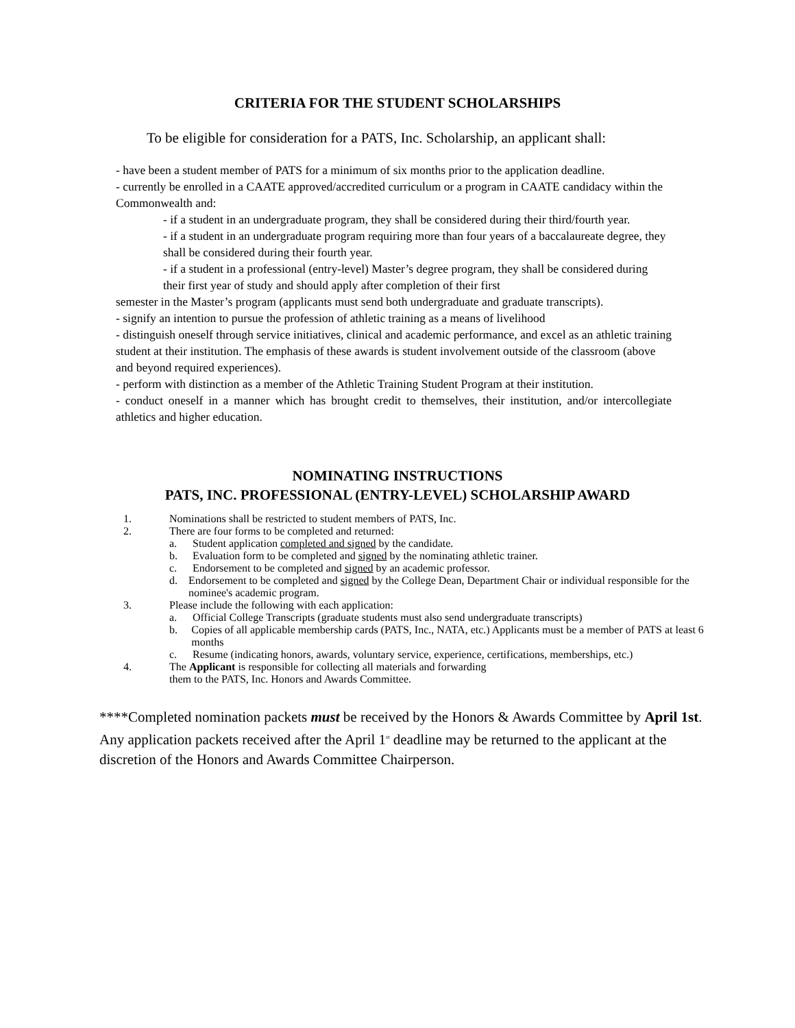CRITERIA FOR THE STUDENT SCHOLARSHIPS
To be eligible for consideration for a PATS, Inc. Scholarship, an applicant shall:
- have been a student member of PATS for a minimum of six months prior to the application deadline.
- currently be enrolled in a CAATE approved/accredited curriculum or a program in CAATE candidacy within the Commonwealth and:
- if a student in an undergraduate program, they shall be considered during their third/fourth year.
- if a student in an undergraduate program requiring more than four years of a baccalaureate degree, they shall be considered during their fourth year.
- if a student in a professional (entry-level) Master’s degree program, they shall be considered during their first year of study and should apply after completion of their first
semester in the Master’s program (applicants must send both undergraduate and graduate transcripts).
- signify an intention to pursue the profession of athletic training as a means of livelihood
- distinguish oneself through service initiatives, clinical and academic performance, and excel as an athletic training student at their institution. The emphasis of these awards is student involvement outside of the classroom (above and beyond required experiences).
- perform with distinction as a member of the Athletic Training Student Program at their institution.
- conduct oneself in a manner which has brought credit to themselves, their institution, and/or intercollegiate athletics and higher education.
NOMINATING INSTRUCTIONS
PATS, INC. PROFESSIONAL (ENTRY-LEVEL) SCHOLARSHIP AWARD
1. Nominations shall be restricted to student members of PATS, Inc.
2. There are four forms to be completed and returned:
a. Student application completed and signed by the candidate.
b. Evaluation form to be completed and signed by the nominating athletic trainer.
c. Endorsement to be completed and signed by an academic professor.
d. Endorsement to be completed and signed by the College Dean, Department Chair or individual responsible for the nominee's academic program.
3. Please include the following with each application:
a. Official College Transcripts (graduate students must also send undergraduate transcripts)
b. Copies of all applicable membership cards (PATS, Inc., NATA, etc.) Applicants must be a member of PATS at least 6 months
c. Resume (indicating honors, awards, voluntary service, experience, certifications, memberships, etc.)
4. The Applicant is responsible for collecting all materials and forwarding
them to the PATS, Inc. Honors and Awards Committee.
****Completed nomination packets must be received by the Honors & Awards Committee by April 1st. Any application packets received after the April 1<sup>st</sup> deadline may be returned to the applicant at the discretion of the Honors and Awards Committee Chairperson.